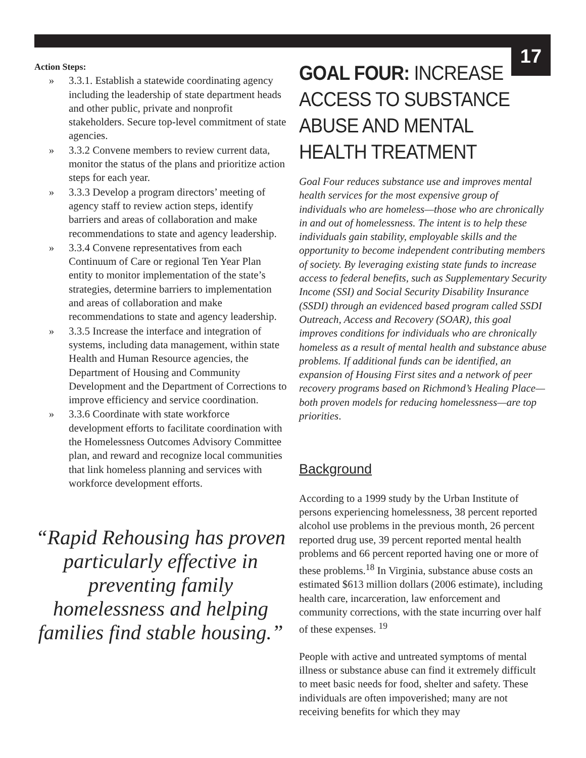17
Action Steps:
» 3.3.1. Establish a statewide coordinating agency including the leadership of state department heads and other public, private and nonprofit stakeholders. Secure top-level commitment of state agencies.
» 3.3.2 Convene members to review current data, monitor the status of the plans and prioritize action steps for each year.
» 3.3.3 Develop a program directors’ meeting of agency staff to review action steps, identify barriers and areas of collaboration and make recommendations to state and agency leadership.
» 3.3.4 Convene representatives from each Continuum of Care or regional Ten Year Plan entity to monitor implementation of the state’s strategies, determine barriers to implementation and areas of collaboration and make recommendations to state and agency leadership.
» 3.3.5 Increase the interface and integration of systems, including data management, within state Health and Human Resource agencies, the Department of Housing and Community Development and the Department of Corrections to improve efficiency and service coordination.
» 3.3.6 Coordinate with state workforce development efforts to facilitate coordination with the Homelessness Outcomes Advisory Committee plan, and reward and recognize local communities that link homeless planning and services with workforce development efforts.
“Rapid Rehousing has proven particularly effective in preventing family homelessness and helping families find stable housing.”
GOAL FOUR: INCREASE ACCESS TO SUBSTANCE ABUSE AND MENTAL HEALTH TREATMENT
Goal Four reduces substance use and improves mental health services for the most expensive group of individuals who are homeless—those who are chronically in and out of homelessness. The intent is to help these individuals gain stability, employable skills and the opportunity to become independent contributing members of society. By leveraging existing state funds to increase access to federal benefits, such as Supplementary Security Income (SSI) and Social Security Disability Insurance (SSDI) through an evidenced based program called SSDI Outreach, Access and Recovery (SOAR), this goal improves conditions for individuals who are chronically homeless as a result of mental health and substance abuse problems. If additional funds can be identified, an expansion of Housing First sites and a network of peer recovery programs based on Richmond’s Healing Place—both proven models for reducing homelessness—are top priorities.
Background
According to a 1999 study by the Urban Institute of persons experiencing homelessness, 38 percent reported alcohol use problems in the previous month, 26 percent reported drug use, 39 percent reported mental health problems and 66 percent reported having one or more of these problems.<sup>18</sup> In Virginia, substance abuse costs an estimated $613 million dollars (2006 estimate), including health care, incarceration, law enforcement and community corrections, with the state incurring over half of these expenses. <sup>19</sup>
People with active and untreated symptoms of mental illness or substance abuse can find it extremely difficult to meet basic needs for food, shelter and safety. These individuals are often impoverished; many are not receiving benefits for which they may